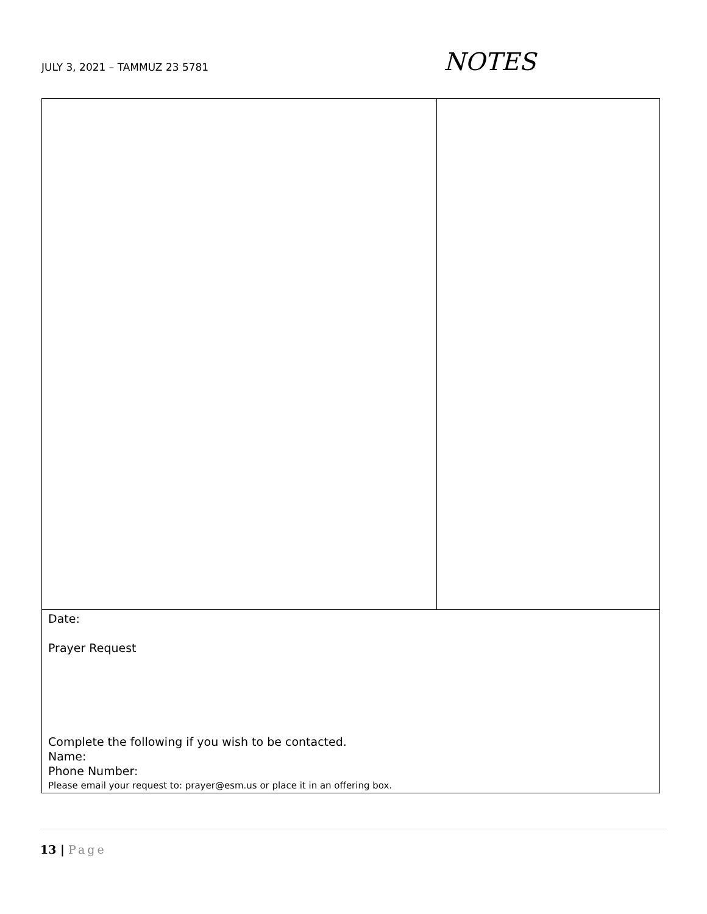JULY 3, 2021 – TAMMUZ 23 5781
NOTES
| Date: Prayer Request Complete the following if you wish to be contacted. Name: Phone Number: Please email your request to: prayer@esm.us or place it in an offering box. | |
13 | Page